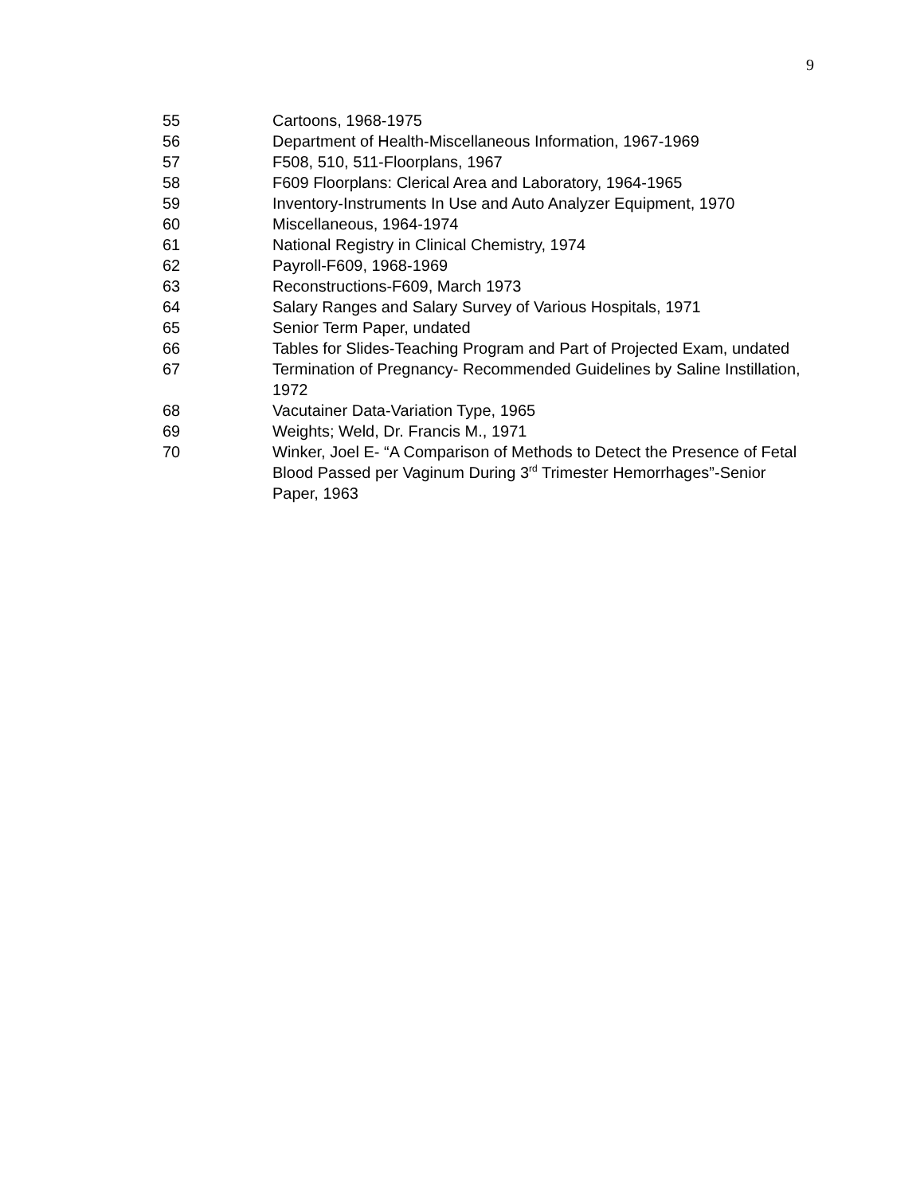9
55 Cartoons, 1968-1975
56 Department of Health-Miscellaneous Information, 1967-1969
57 F508, 510, 511-Floorplans, 1967
58 F609 Floorplans: Clerical Area and Laboratory, 1964-1965
59 Inventory-Instruments In Use and Auto Analyzer Equipment, 1970
60 Miscellaneous, 1964-1974
61 National Registry in Clinical Chemistry, 1974
62 Payroll-F609, 1968-1969
63 Reconstructions-F609, March 1973
64 Salary Ranges and Salary Survey of Various Hospitals, 1971
65 Senior Term Paper, undated
66 Tables for Slides-Teaching Program and Part of Projected Exam, undated
67 Termination of Pregnancy- Recommended Guidelines by Saline Instillation, 1972
68 Vacutainer Data-Variation Type, 1965
69 Weights; Weld, Dr. Francis M., 1971
70 Winker, Joel E- “A Comparison of Methods to Detect the Presence of Fetal Blood Passed per Vaginum During 3<sup>rd</sup> Trimester Hemorrhages”-Senior Paper, 1963